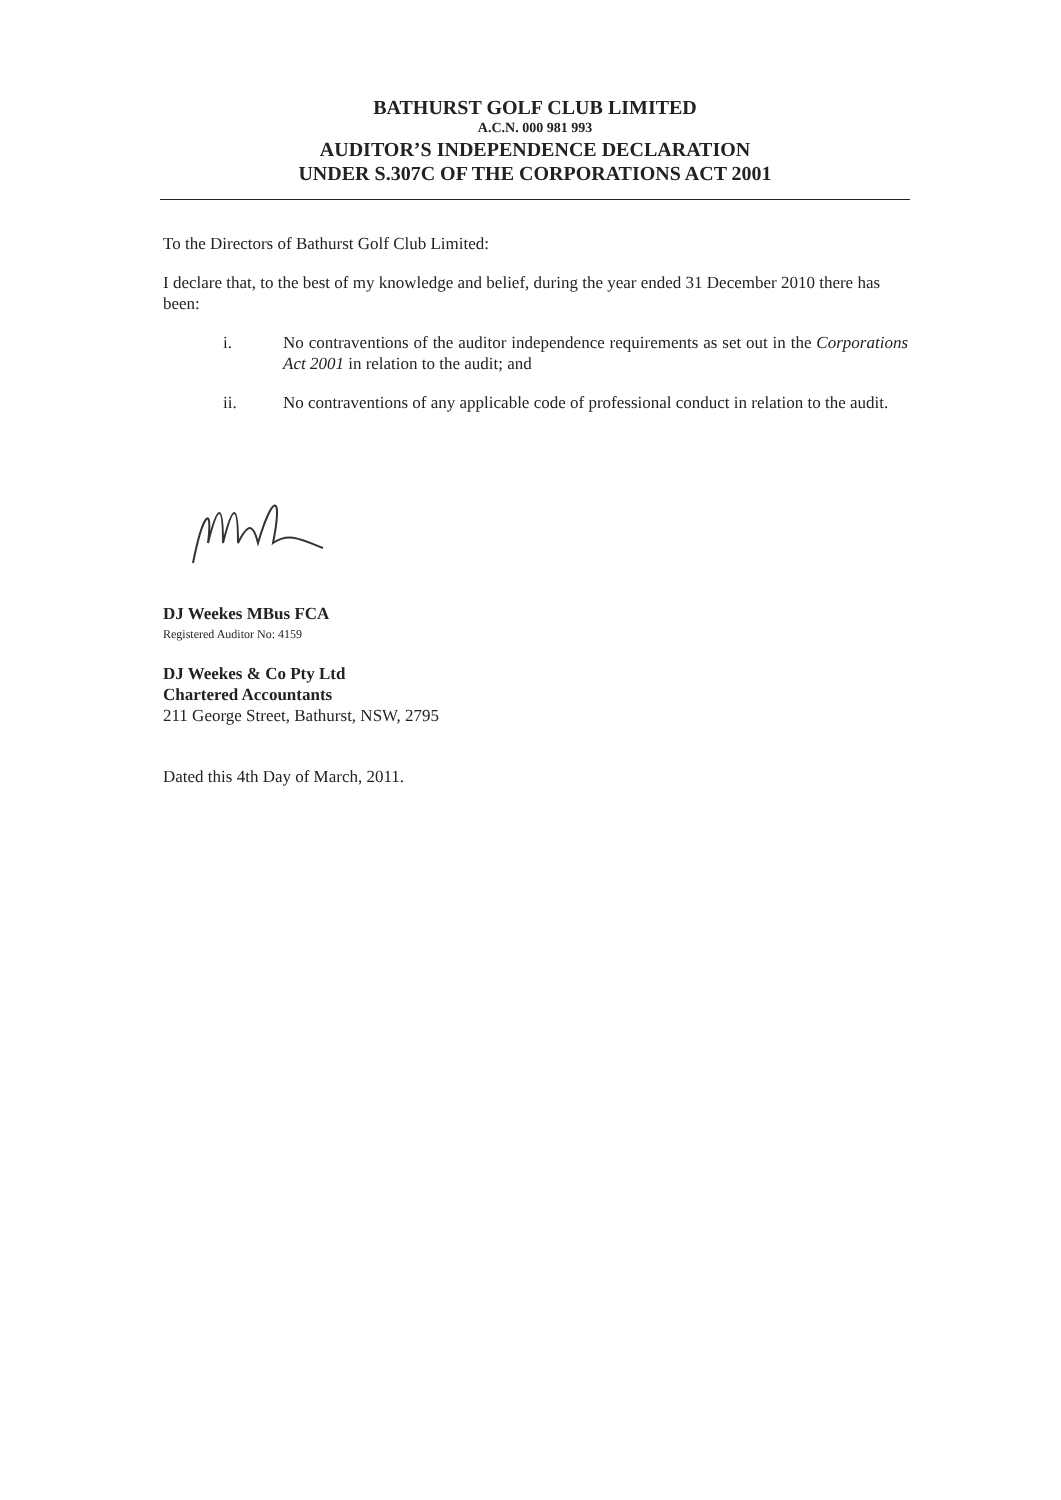BATHURST GOLF CLUB LIMITED
A.C.N. 000 981 993
AUDITOR’S INDEPENDENCE DECLARATION
UNDER S.307C OF THE CORPORATIONS ACT 2001
To the Directors of Bathurst Golf Club Limited:
I declare that, to the best of my knowledge and belief, during the year ended 31 December 2010 there has been:
i. No contraventions of the auditor independence requirements as set out in the Corporations Act 2001 in relation to the audit; and
ii. No contraventions of any applicable code of professional conduct in relation to the audit.
DJ Weekes MBus FCA
Registered Auditor No: 4159
DJ Weekes & Co Pty Ltd
Chartered Accountants
211 George Street, Bathurst, NSW, 2795
Dated this 4th Day of March, 2011.